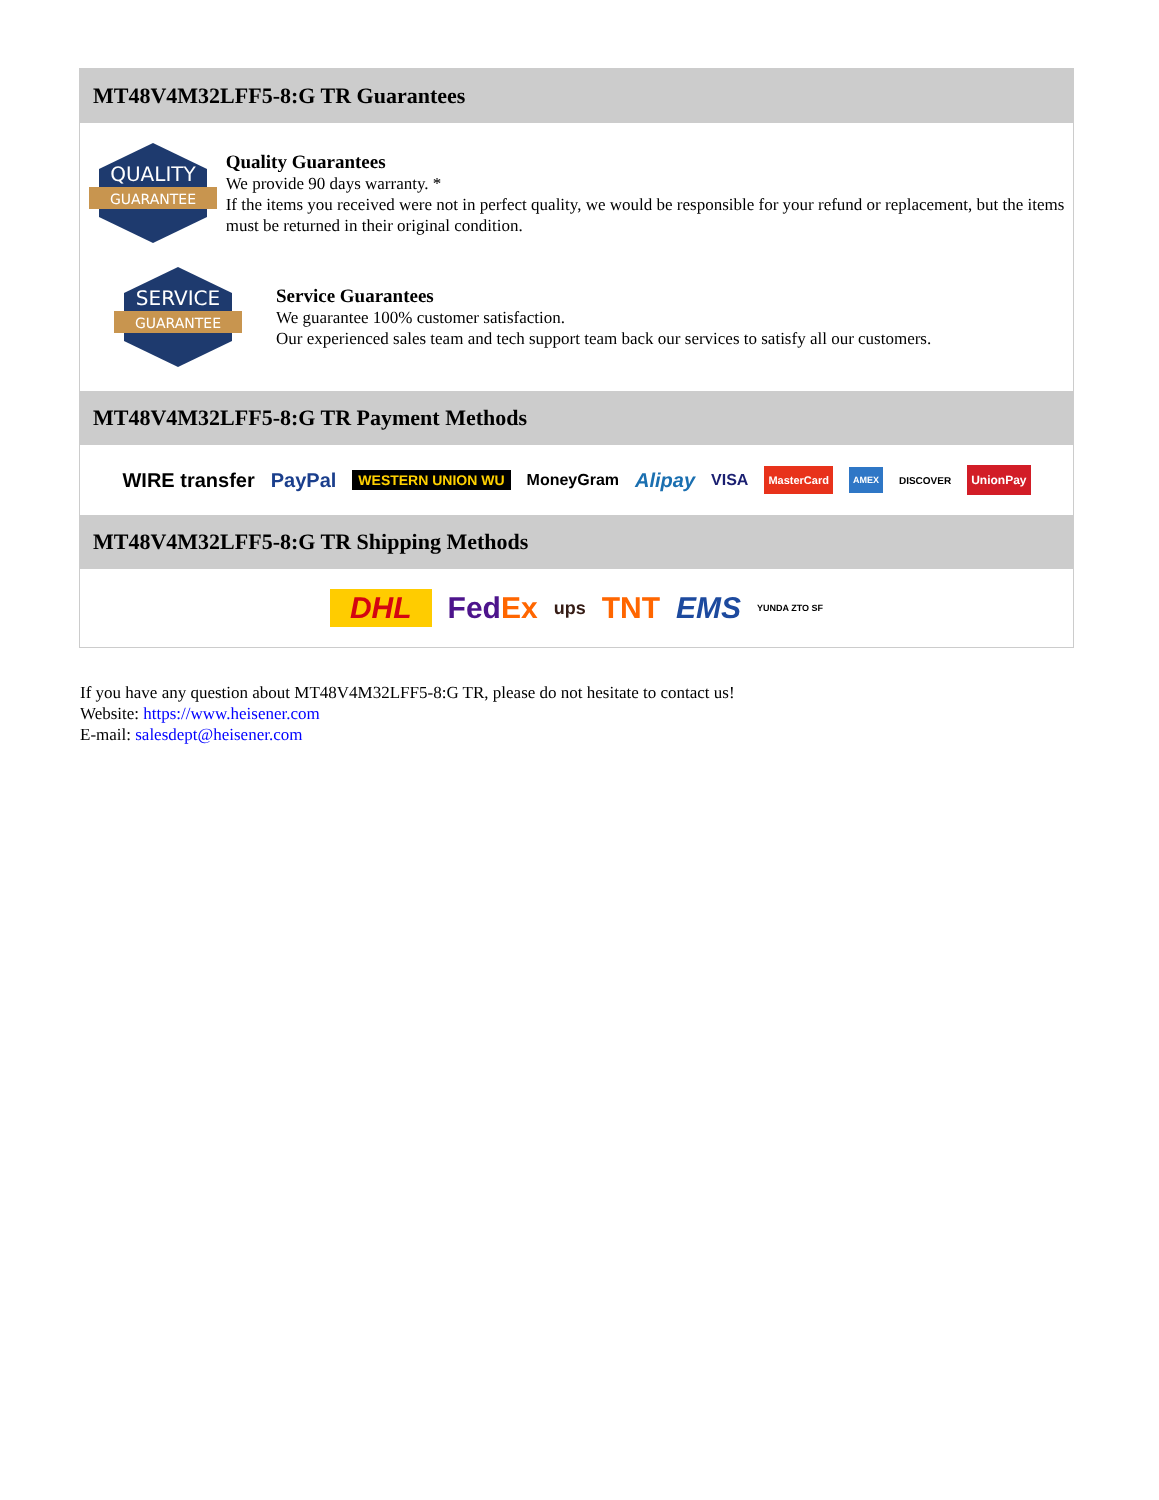MT48V4M32LFF5-8:G TR Guarantees
QUALITY
GUARANTEE
Quality Guarantees
We provide 90 days warranty. *
If the items you received were not in perfect quality, we would be responsible for your refund or replacement, but the items must be returned in their original condition.
SERVICE
GUARANTEE
Service Guarantees
We guarantee 100% customer satisfaction.
Our experienced sales team and tech support team back our services to satisfy all our customers.
MT48V4M32LFF5-8:G TR Payment Methods
WIRE transfer PayPal WESTERN UNION WU MoneyGram Alipay VISA MasterCard AMEX DISCOVER UnionPay
MT48V4M32LFF5-8:G TR Shipping Methods
DHL FedEx ups TNT EMS YUNDA ZTO SF
If you have any question about MT48V4M32LFF5-8:G TR, please do not hesitate to contact us!
Website: https://www.heisener.com
E-mail: salesdept@heisener.com